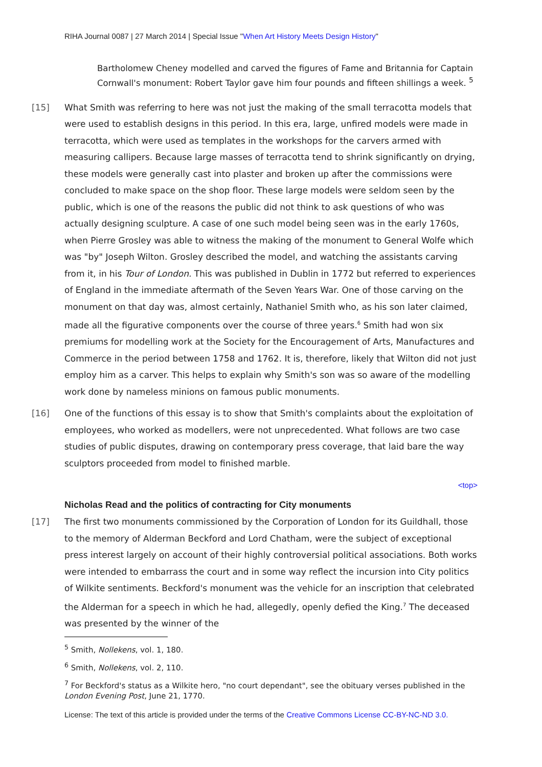RIHA Journal 0087 | 27 March 2014 | Special Issue "When Art History Meets Design History"
Bartholomew Cheney modelled and carved the figures of Fame and Britannia for Captain Cornwall's monument: Robert Taylor gave him four pounds and fifteen shillings a week. <sup>5</sup>
[15] What Smith was referring to here was not just the making of the small terracotta models that were used to establish designs in this period. In this era, large, unfired models were made in terracotta, which were used as templates in the workshops for the carvers armed with measuring callipers. Because large masses of terracotta tend to shrink significantly on drying, these models were generally cast into plaster and broken up after the commissions were concluded to make space on the shop floor. These large models were seldom seen by the public, which is one of the reasons the public did not think to ask questions of who was actually designing sculpture. A case of one such model being seen was in the early 1760s, when Pierre Grosley was able to witness the making of the monument to General Wolfe which was "by" Joseph Wilton. Grosley described the model, and watching the assistants carving from it, in his Tour of London. This was published in Dublin in 1772 but referred to experiences of England in the immediate aftermath of the Seven Years War. One of those carving on the monument on that day was, almost certainly, Nathaniel Smith who, as his son later claimed, made all the figurative components over the course of three years.<sup>6</sup> Smith had won six premiums for modelling work at the Society for the Encouragement of Arts, Manufactures and Commerce in the period between 1758 and 1762. It is, therefore, likely that Wilton did not just employ him as a carver. This helps to explain why Smith's son was so aware of the modelling work done by nameless minions on famous public monuments.
[16] One of the functions of this essay is to show that Smith's complaints about the exploitation of employees, who worked as modellers, were not unprecedented. What follows are two case studies of public disputes, drawing on contemporary press coverage, that laid bare the way sculptors proceeded from model to finished marble.
<top>
Nicholas Read and the politics of contracting for City monuments
[17] The first two monuments commissioned by the Corporation of London for its Guildhall, those to the memory of Alderman Beckford and Lord Chatham, were the subject of exceptional press interest largely on account of their highly controversial political associations. Both works were intended to embarrass the court and in some way reflect the incursion into City politics of Wilkite sentiments. Beckford's monument was the vehicle for an inscription that celebrated the Alderman for a speech in which he had, allegedly, openly defied the King.<sup>7</sup> The deceased was presented by the winner of the
<sup>5</sup> Smith, Nollekens, vol. 1, 180.
<sup>6</sup> Smith, Nollekens, vol. 2, 110.
<sup>7</sup> For Beckford's status as a Wilkite hero, "no court dependant", see the obituary verses published in the London Evening Post, June 21, 1770.
License: The text of this article is provided under the terms of the Creative Commons License CC-BY-NC-ND 3.0.